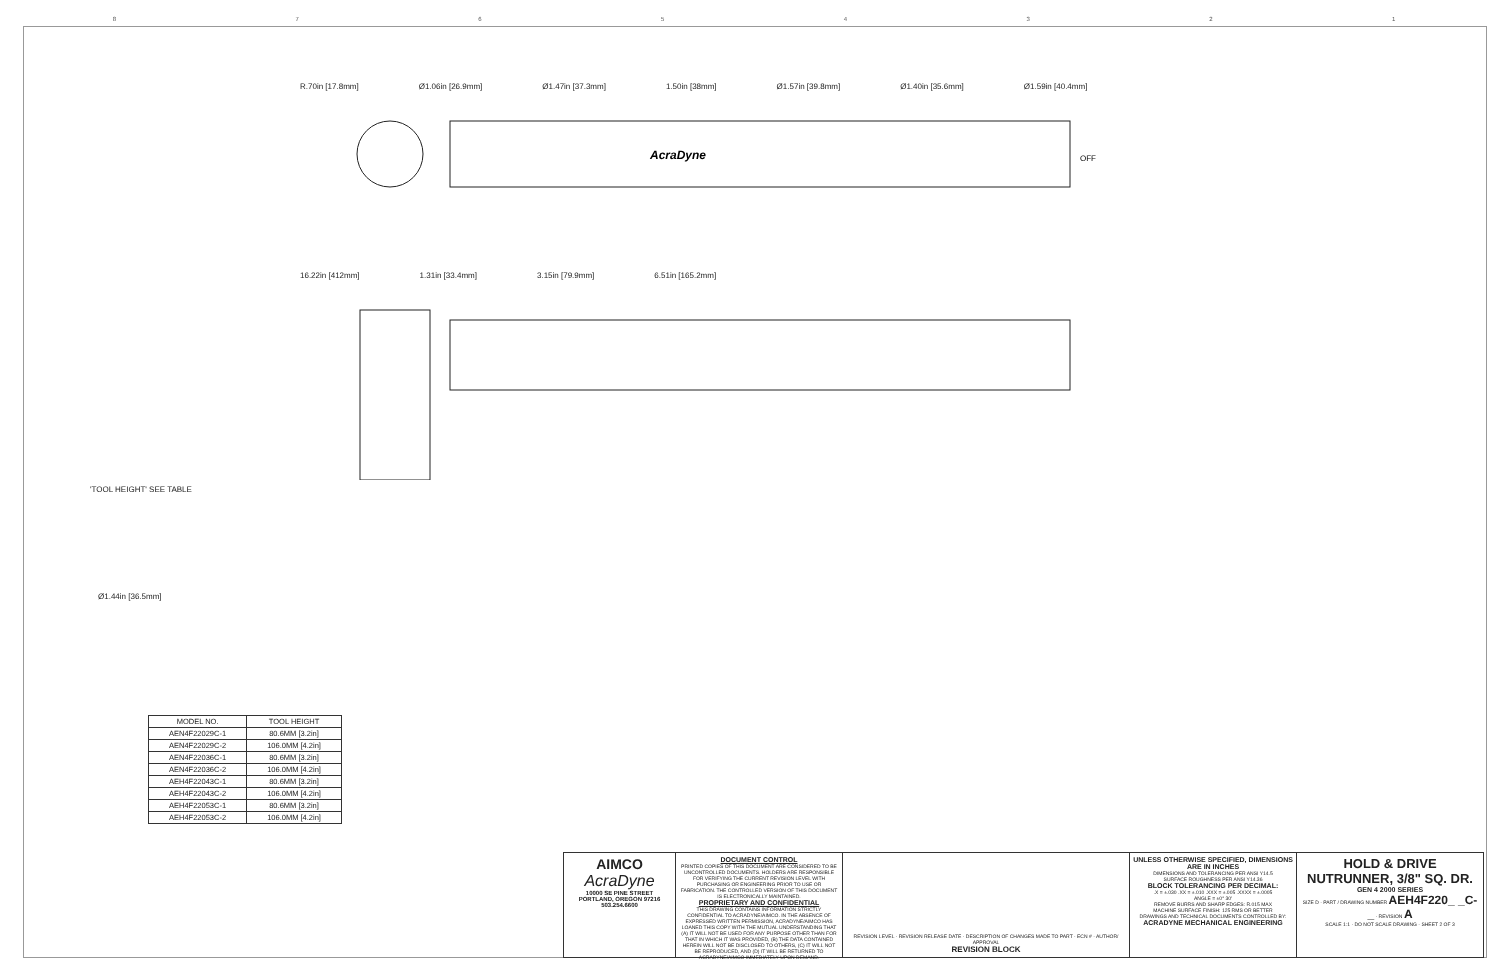8 7 6 5 4 3 2 1
R.70in [17.8mm] Ø1.06in [26.9mm] Ø1.47in [37.3mm] 1.50in [38mm] Ø1.57in [39.8mm] Ø1.40in [35.6mm] Ø1.59in [40.4mm]
AcraDyne
OFF
16.22in [412mm] 1.31in [33.4mm] 3.15in [79.9mm] 6.51in [165.2mm]
'TOOL HEIGHT' SEE TABLE
Ø1.44in [36.5mm]
| MODEL NO. | TOOL HEIGHT |
| --- | --- |
| AEN4F22029C-1 | 80.6MM [3.2in] |
| AEN4F22029C-2 | 106.0MM [4.2in] |
| AEN4F22036C-1 | 80.6MM [3.2in] |
| AEN4F22036C-2 | 106.0MM [4.2in] |
| AEH4F22043C-1 | 80.6MM [3.2in] |
| AEH4F22043C-2 | 106.0MM [4.2in] |
| AEH4F22053C-1 | 80.6MM [3.2in] |
| AEH4F22053C-2 | 106.0MM [4.2in] |
AIMCO
AcraDyne
10000 SE PINE STREET
PORTLAND, OREGON 97216
503.254.6600
DOCUMENT CONTROL
PRINTED COPIES OF THIS DOCUMENT ARE CONSIDERED TO BE UNCONTROLLED DOCUMENTS. HOLDERS ARE RESPONSIBLE FOR VERIFYING THE CURRENT REVISION LEVEL WITH PURCHASING OR ENGINEERING PRIOR TO USE OR FABRICATION. THE CONTROLLED VERSION OF THIS DOCUMENT IS ELECTRONICALLY MAINTAINED.
PROPRIETARY AND CONFIDENTIAL
THIS DRAWING CONTAINS INFORMATION STRICTLY CONFIDENTIAL TO ACRADYNE/AIMCO. IN THE ABSENCE OF EXPRESSED WRITTEN PERMISSION, ACRADYNE/AIMCO HAS LOANED THIS COPY WITH THE MUTUAL UNDERSTANDING THAT (A) IT WILL NOT BE USED FOR ANY PURPOSE OTHER THAN FOR THAT IN WHICH IT WAS PROVIDED, (B) THE DATA CONTAINED HEREIN WILL NOT BE DISCLOSED TO OTHERS, (C) IT WILL NOT BE REPRODUCED, AND (D) IT WILL BE RETURNED TO ACRADYNE/AIMCO IMMEDIATELY UPON DEMAND.
REVISION LEVEL · REVISION RELEASE DATE · DESCRIPTION OF CHANGES MADE TO PART · ECN # · AUTHOR/ APPROVAL
REVISION BLOCK
UNLESS OTHERWISE SPECIFIED, DIMENSIONS ARE IN INCHES
DIMENSIONS AND TOLERANCING PER ANSI Y14.5
SURFACE ROUGHNESS PER ANSI Y14.36
BLOCK TOLERANCING PER DECIMAL:
.X = ±.030 .XX = ±.010 .XXX = ±.005 .XXXX = ±.0005
ANGLE = ±0° 30'
REMOVE BURRS AND SHARP EDGES: R.015 MAX
MACHINE SURFACE FINISH: 125 RMS OR BETTER
DRAWINGS AND TECHNICAL DOCUMENTS CONTROLLED BY:
ACRADYNE MECHANICAL ENGINEERING
HOLD & DRIVE
NUTRUNNER, 3/8" SQ. DR.
GEN 4 2000 SERIES
SIZE D · PART / DRAWING NUMBER AEH4F220_ _C-_ · REVISION A
SCALE 1:1 · DO NOT SCALE DRAWING · SHEET 2 OF 3